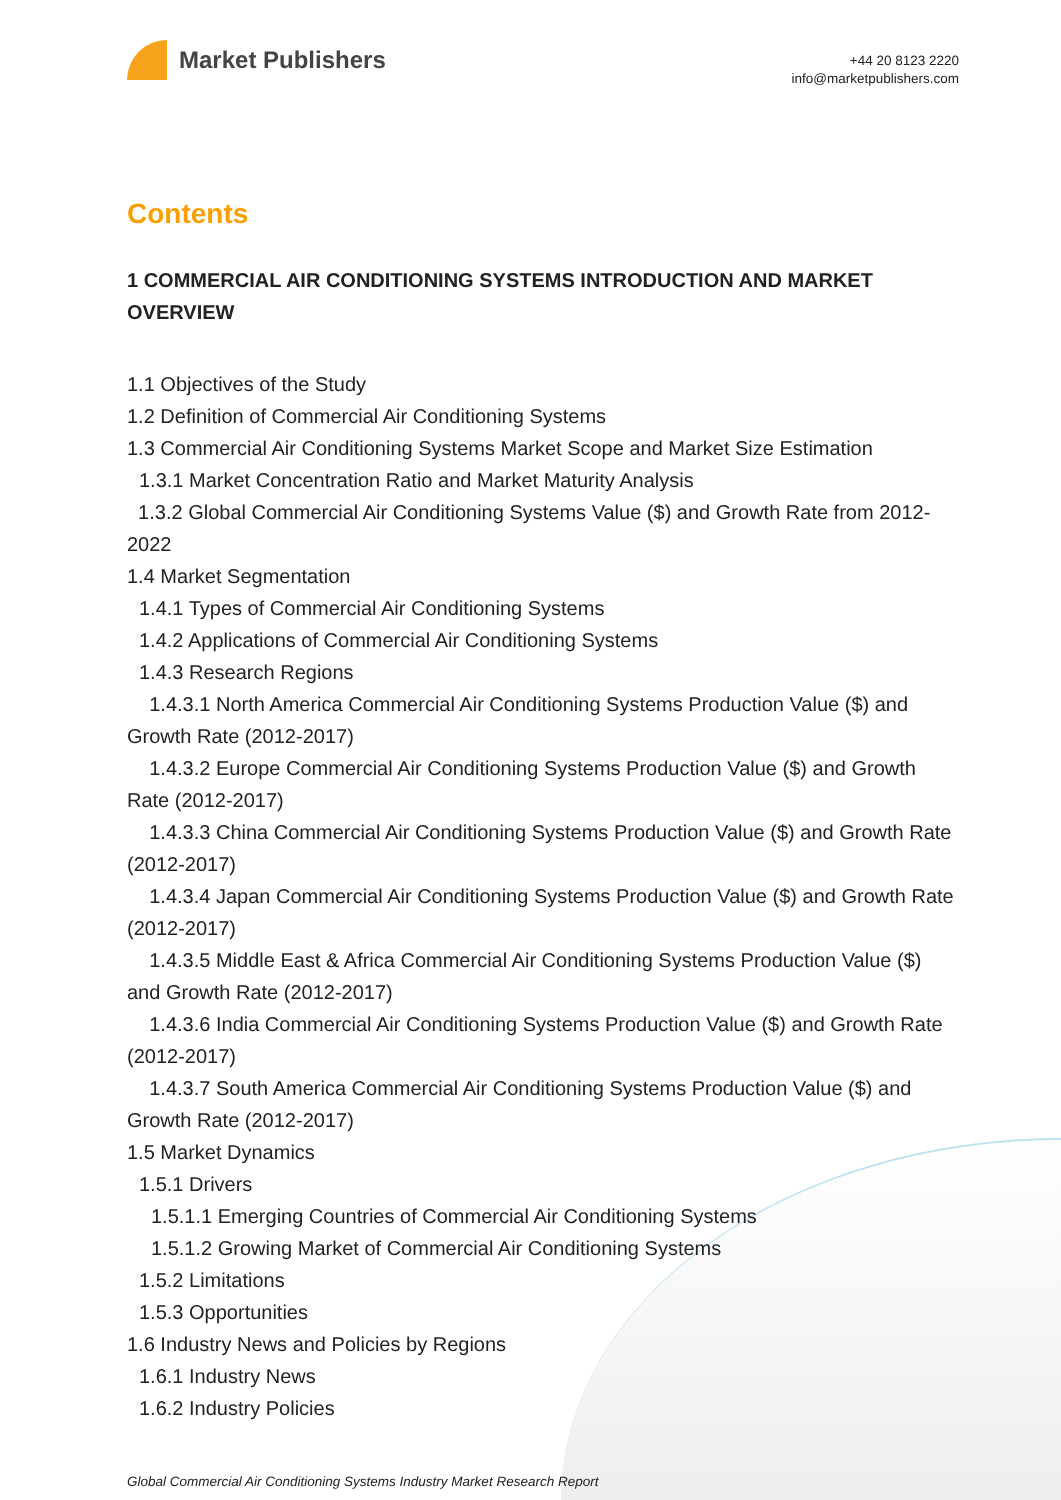Market Publishers
+44 20 8123 2220
info@marketpublishers.com
Contents
1 COMMERCIAL AIR CONDITIONING SYSTEMS INTRODUCTION AND MARKET OVERVIEW
1.1 Objectives of the Study
1.2 Definition of Commercial Air Conditioning Systems
1.3 Commercial Air Conditioning Systems Market Scope and Market Size Estimation
1.3.1 Market Concentration Ratio and Market Maturity Analysis
1.3.2 Global Commercial Air Conditioning Systems Value ($) and Growth Rate from 2012-2022
1.4 Market Segmentation
1.4.1 Types of Commercial Air Conditioning Systems
1.4.2 Applications of Commercial Air Conditioning Systems
1.4.3 Research Regions
1.4.3.1 North America Commercial Air Conditioning Systems Production Value ($) and Growth Rate (2012-2017)
1.4.3.2 Europe Commercial Air Conditioning Systems Production Value ($) and Growth Rate (2012-2017)
1.4.3.3 China Commercial Air Conditioning Systems Production Value ($) and Growth Rate (2012-2017)
1.4.3.4 Japan Commercial Air Conditioning Systems Production Value ($) and Growth Rate (2012-2017)
1.4.3.5 Middle East & Africa Commercial Air Conditioning Systems Production Value ($) and Growth Rate (2012-2017)
1.4.3.6 India Commercial Air Conditioning Systems Production Value ($) and Growth Rate (2012-2017)
1.4.3.7 South America Commercial Air Conditioning Systems Production Value ($) and Growth Rate (2012-2017)
1.5 Market Dynamics
1.5.1 Drivers
1.5.1.1 Emerging Countries of Commercial Air Conditioning Systems
1.5.1.2 Growing Market of Commercial Air Conditioning Systems
1.5.2 Limitations
1.5.3 Opportunities
1.6 Industry News and Policies by Regions
1.6.1 Industry News
1.6.2 Industry Policies
Global Commercial Air Conditioning Systems Industry Market Research Report